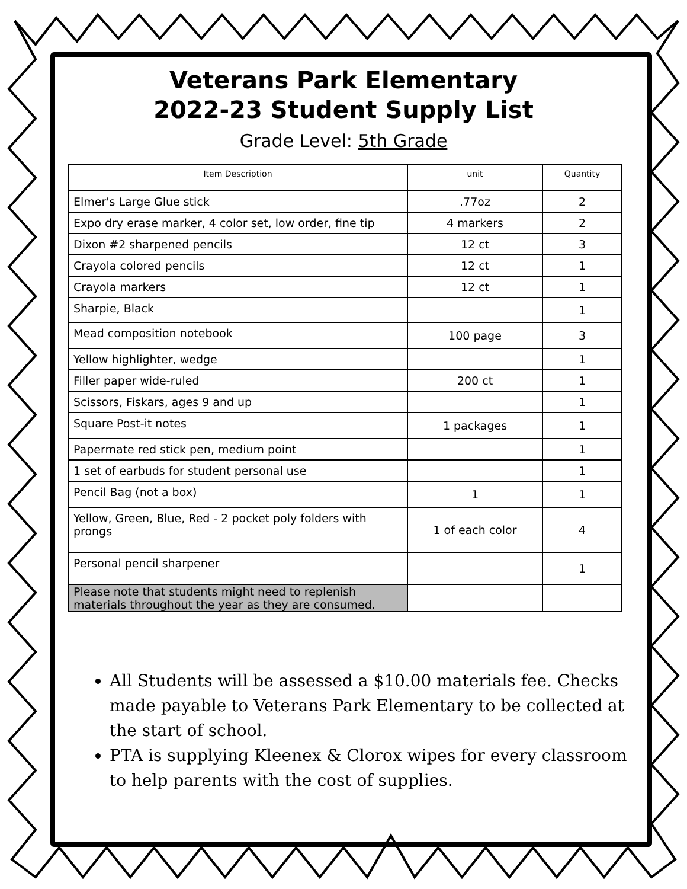Veterans Park Elementary
2022-23 Student Supply List
Grade Level: 5th Grade
| Item Description | unit | Quantity |
| --- | --- | --- |
| Elmer's Large Glue stick | .77oz | 2 |
| Expo dry erase marker, 4 color set, low order, fine tip | 4 markers | 2 |
| Dixon #2 sharpened pencils | 12 ct | 3 |
| Crayola colored pencils | 12 ct | 1 |
| Crayola markers | 12 ct | 1 |
| Sharpie, Black | | 1 |
| Mead composition notebook | 100 page | 3 |
| Yellow highlighter, wedge | | 1 |
| Filler paper wide-ruled | 200 ct | 1 |
| Scissors, Fiskars, ages 9 and up | | 1 |
| Square Post-it notes | 1 packages | 1 |
| Papermate red stick pen, medium point | | 1 |
| 1 set of earbuds for student personal use | | 1 |
| Pencil Bag (not a box) | 1 | 1 |
| Yellow, Green, Blue, Red - 2 pocket poly folders with prongs | 1 of each color | 4 |
| Personal pencil sharpener | | 1 |
| Please note that students might need to replenish materials throughout the year as they are consumed. | | |
All Students will be assessed a $10.00 materials fee. Checks made payable to Veterans Park Elementary to be collected at the start of school.
PTA is supplying Kleenex & Clorox wipes for every classroom to help parents with the cost of supplies.